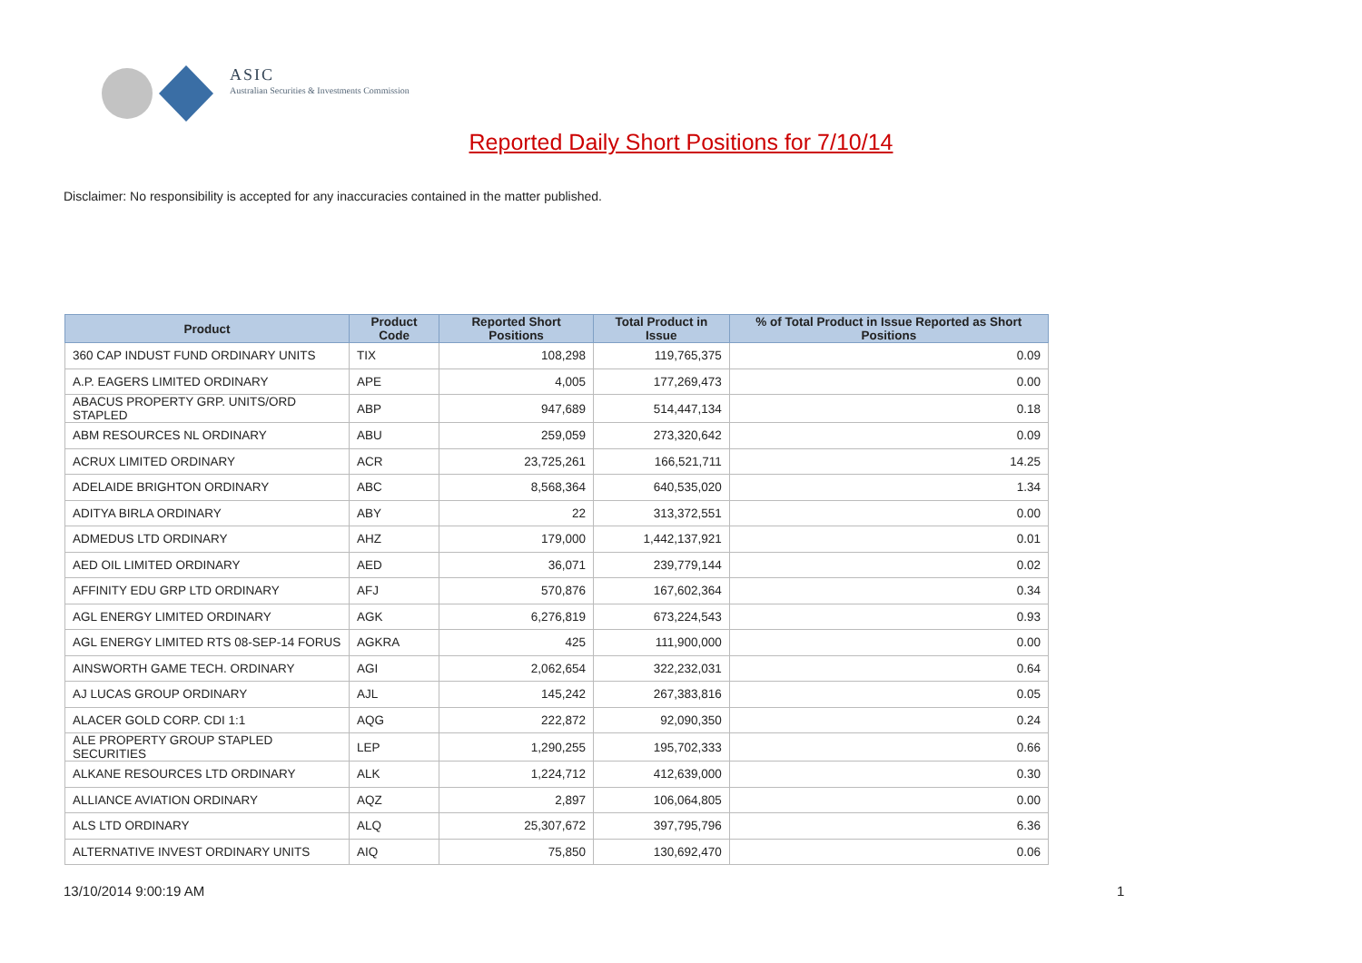ASIC
Australian Securities & Investments Commission
Reported Daily Short Positions for 7/10/14
Disclaimer: No responsibility is accepted for any inaccuracies contained in the matter published.
| Product | Product Code | Reported Short Positions | Total Product in Issue | % of Total Product in Issue Reported as Short Positions |
| --- | --- | --- | --- | --- |
| 360 CAP INDUST FUND ORDINARY UNITS | TIX | 108,298 | 119,765,375 | 0.09 |
| A.P. EAGERS LIMITED ORDINARY | APE | 4,005 | 177,269,473 | 0.00 |
| ABACUS PROPERTY GRP. UNITS/ORD STAPLED | ABP | 947,689 | 514,447,134 | 0.18 |
| ABM RESOURCES NL ORDINARY | ABU | 259,059 | 273,320,642 | 0.09 |
| ACRUX LIMITED ORDINARY | ACR | 23,725,261 | 166,521,711 | 14.25 |
| ADELAIDE BRIGHTON ORDINARY | ABC | 8,568,364 | 640,535,020 | 1.34 |
| ADITYA BIRLA ORDINARY | ABY | 22 | 313,372,551 | 0.00 |
| ADMEDUS LTD ORDINARY | AHZ | 179,000 | 1,442,137,921 | 0.01 |
| AED OIL LIMITED ORDINARY | AED | 36,071 | 239,779,144 | 0.02 |
| AFFINITY EDU GRP LTD ORDINARY | AFJ | 570,876 | 167,602,364 | 0.34 |
| AGL ENERGY LIMITED ORDINARY | AGK | 6,276,819 | 673,224,543 | 0.93 |
| AGL ENERGY LIMITED RTS 08-SEP-14 FORUS | AGKRA | 425 | 111,900,000 | 0.00 |
| AINSWORTH GAME TECH. ORDINARY | AGI | 2,062,654 | 322,232,031 | 0.64 |
| AJ LUCAS GROUP ORDINARY | AJL | 145,242 | 267,383,816 | 0.05 |
| ALACER GOLD CORP. CDI 1:1 | AQG | 222,872 | 92,090,350 | 0.24 |
| ALE PROPERTY GROUP STAPLED SECURITIES | LEP | 1,290,255 | 195,702,333 | 0.66 |
| ALKANE RESOURCES LTD ORDINARY | ALK | 1,224,712 | 412,639,000 | 0.30 |
| ALLIANCE AVIATION ORDINARY | AQZ | 2,897 | 106,064,805 | 0.00 |
| ALS LTD ORDINARY | ALQ | 25,307,672 | 397,795,796 | 6.36 |
| ALTERNATIVE INVEST ORDINARY UNITS | AIQ | 75,850 | 130,692,470 | 0.06 |
13/10/2014 9:00:19 AM 1